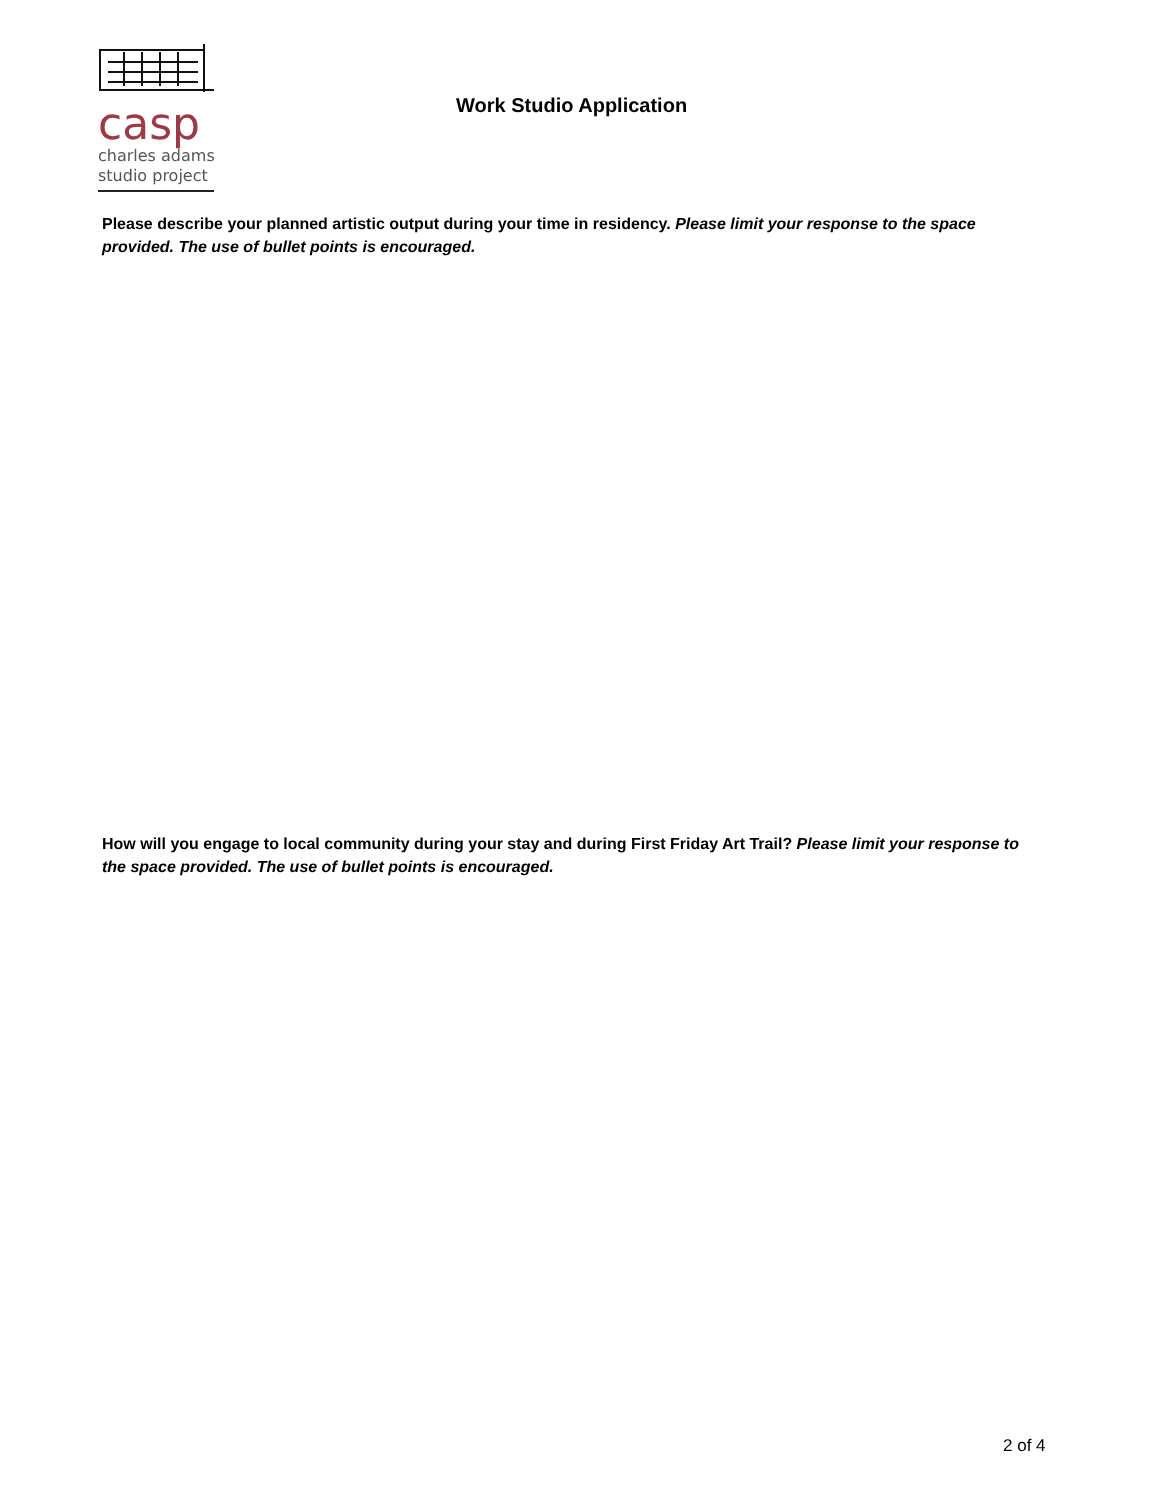casp
charles adams
studio project
Work Studio Application
Please describe your planned artistic output during your time in residency. Please limit your response to the space provided. The use of bullet points is encouraged.
How will you engage to local community during your stay and during First Friday Art Trail? Please limit your response to the space provided. The use of bullet points is encouraged.
2 of 4